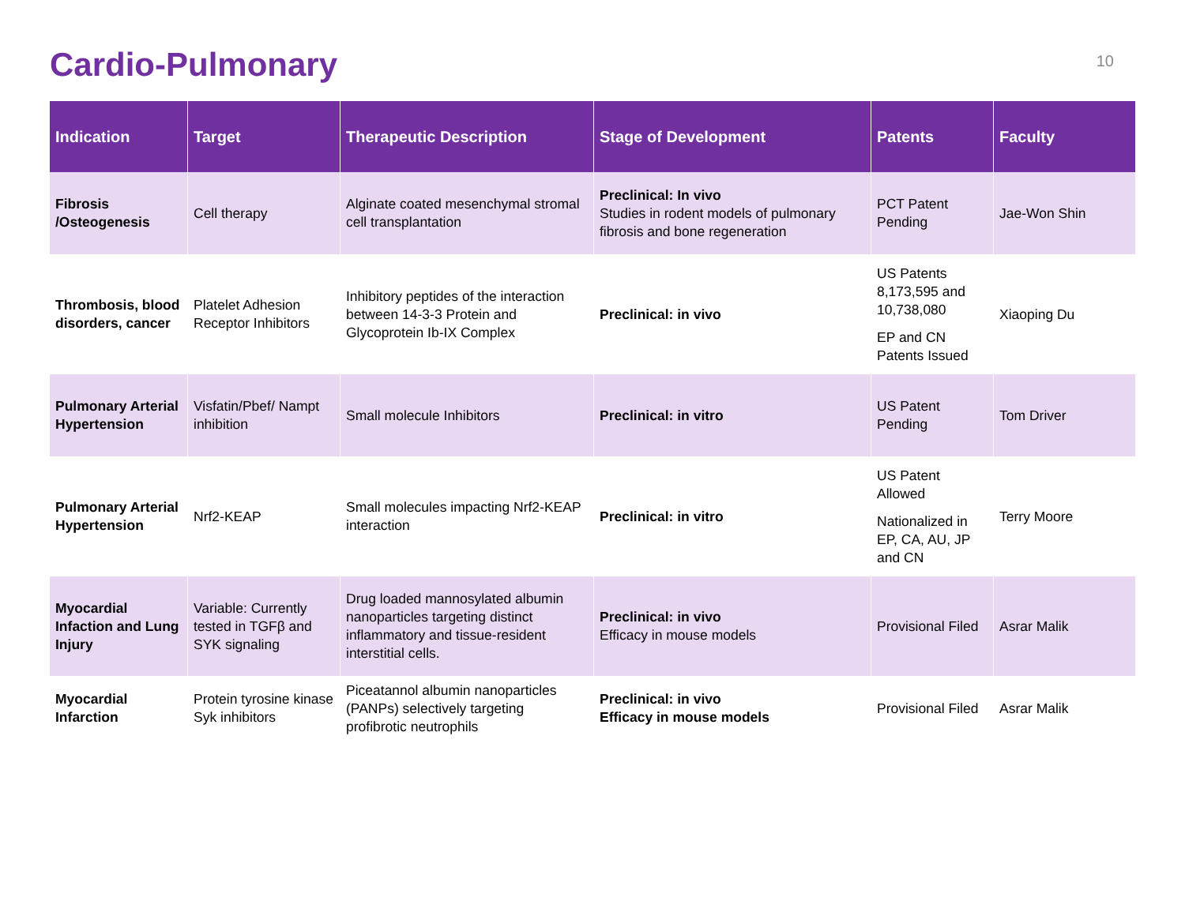Cardio-Pulmonary
10
| Indication | Target | Therapeutic Description | Stage of Development | Patents | Faculty |
| --- | --- | --- | --- | --- | --- |
| Fibrosis /Osteogenesis | Cell therapy | Alginate coated mesenchymal stromal cell transplantation | Preclinical: In vivo Studies in rodent models of pulmonary fibrosis and bone regeneration | PCT Patent Pending | Jae-Won Shin |
| Thrombosis, blood disorders, cancer | Platelet Adhesion Receptor Inhibitors | Inhibitory peptides of the interaction between 14-3-3 Protein and Glycoprotein Ib-IX Complex | Preclinical: in vivo | US Patents 8,173,595 and 10,738,080 EP and CN Patents Issued | Xiaoping Du |
| Pulmonary Arterial Hypertension | Visfatin/Pbef/ Nampt inhibition | Small molecule Inhibitors | Preclinical: in vitro | US Patent Pending | Tom Driver |
| Pulmonary Arterial Hypertension | Nrf2-KEAP | Small molecules impacting Nrf2-KEAP interaction | Preclinical: in vitro | US Patent Allowed Nationalized in EP, CA, AU, JP and CN | Terry Moore |
| Myocardial Infaction and Lung Injury | Variable: Currently tested in TGFβ and SYK signaling | Drug loaded mannosylated albumin nanoparticles targeting distinct inflammatory and tissue-resident interstitial cells. | Preclinical: in vivo Efficacy in mouse models | Provisional Filed | Asrar Malik |
| Myocardial Infarction | Protein tyrosine kinase Syk inhibitors | Piceatannol albumin nanoparticles (PANPs) selectively targeting profibrotic neutrophils | Preclinical: in vivo Efficacy in mouse models | Provisional Filed | Asrar Malik |